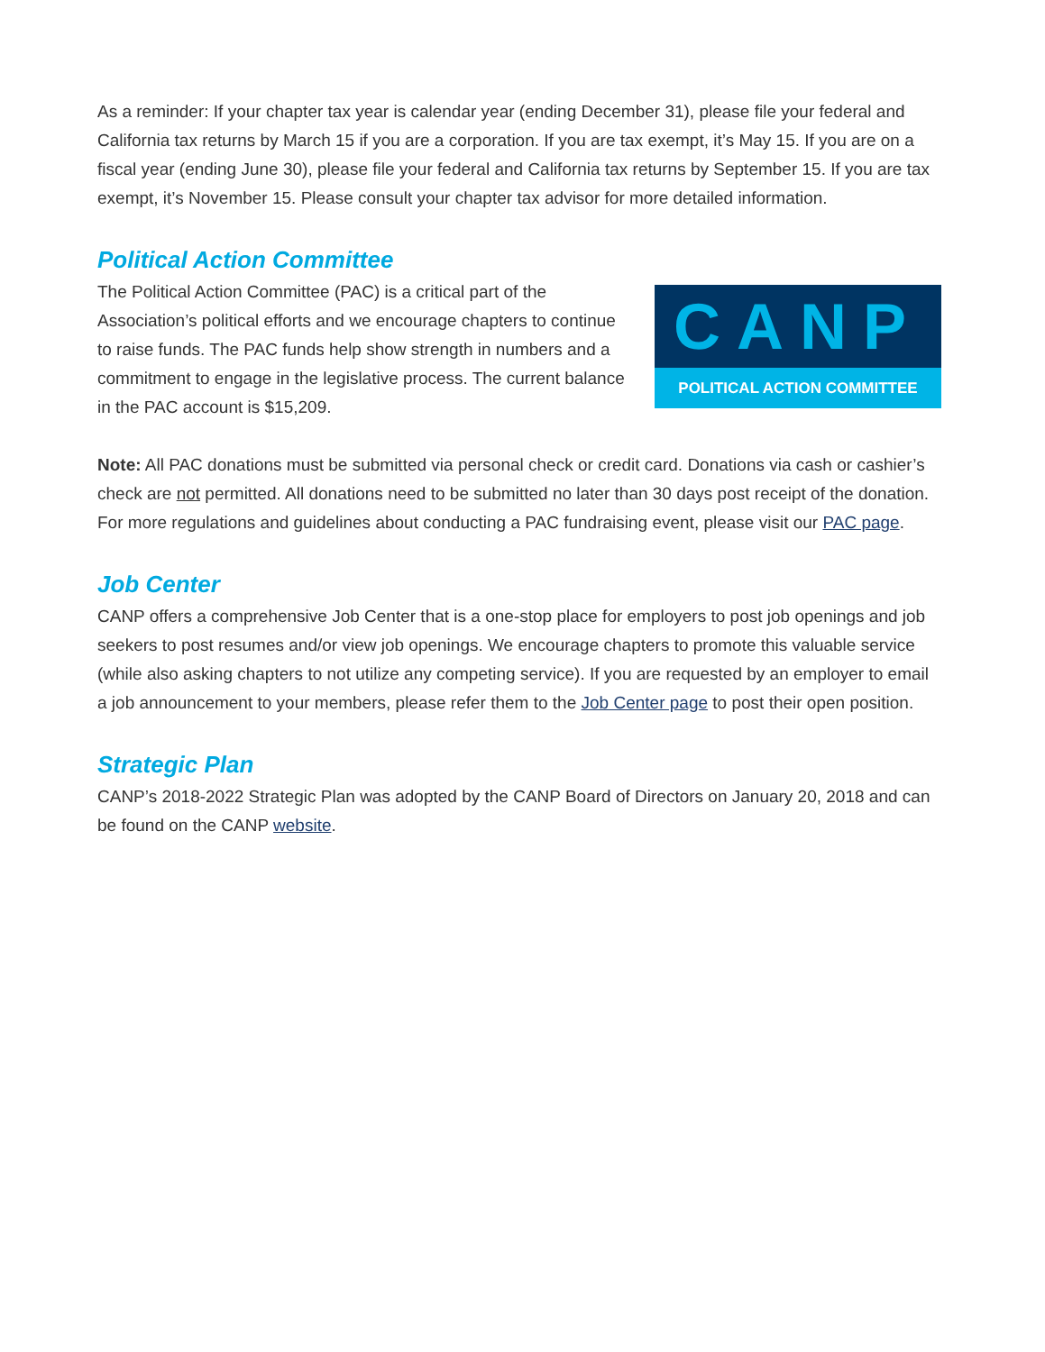As a reminder: If your chapter tax year is calendar year (ending December 31), please file your federal and California tax returns by March 15 if you are a corporation. If you are tax exempt, it’s May 15. If you are on a fiscal year (ending June 30), please file your federal and California tax returns by September 15. If you are tax exempt, it’s November 15. Please consult your chapter tax advisor for more detailed information.
Political Action Committee
The Political Action Committee (PAC) is a critical part of the Association’s political efforts and we encourage chapters to continue to raise funds. The PAC funds help show strength in numbers and a commitment to engage in the legislative process. The current balance in the PAC account is $15,209.
CANP
POLITICAL ACTION COMMITTEE
Note: All PAC donations must be submitted via personal check or credit card. Donations via cash or cashier’s check are not permitted. All donations need to be submitted no later than 30 days post receipt of the donation. For more regulations and guidelines about conducting a PAC fundraising event, please visit our PAC page.
Job Center
CANP offers a comprehensive Job Center that is a one-stop place for employers to post job openings and job seekers to post resumes and/or view job openings. We encourage chapters to promote this valuable service (while also asking chapters to not utilize any competing service). If you are requested by an employer to email a job announcement to your members, please refer them to the Job Center page to post their open position.
Strategic Plan
CANP’s 2018-2022 Strategic Plan was adopted by the CANP Board of Directors on January 20, 2018 and can be found on the CANP website.